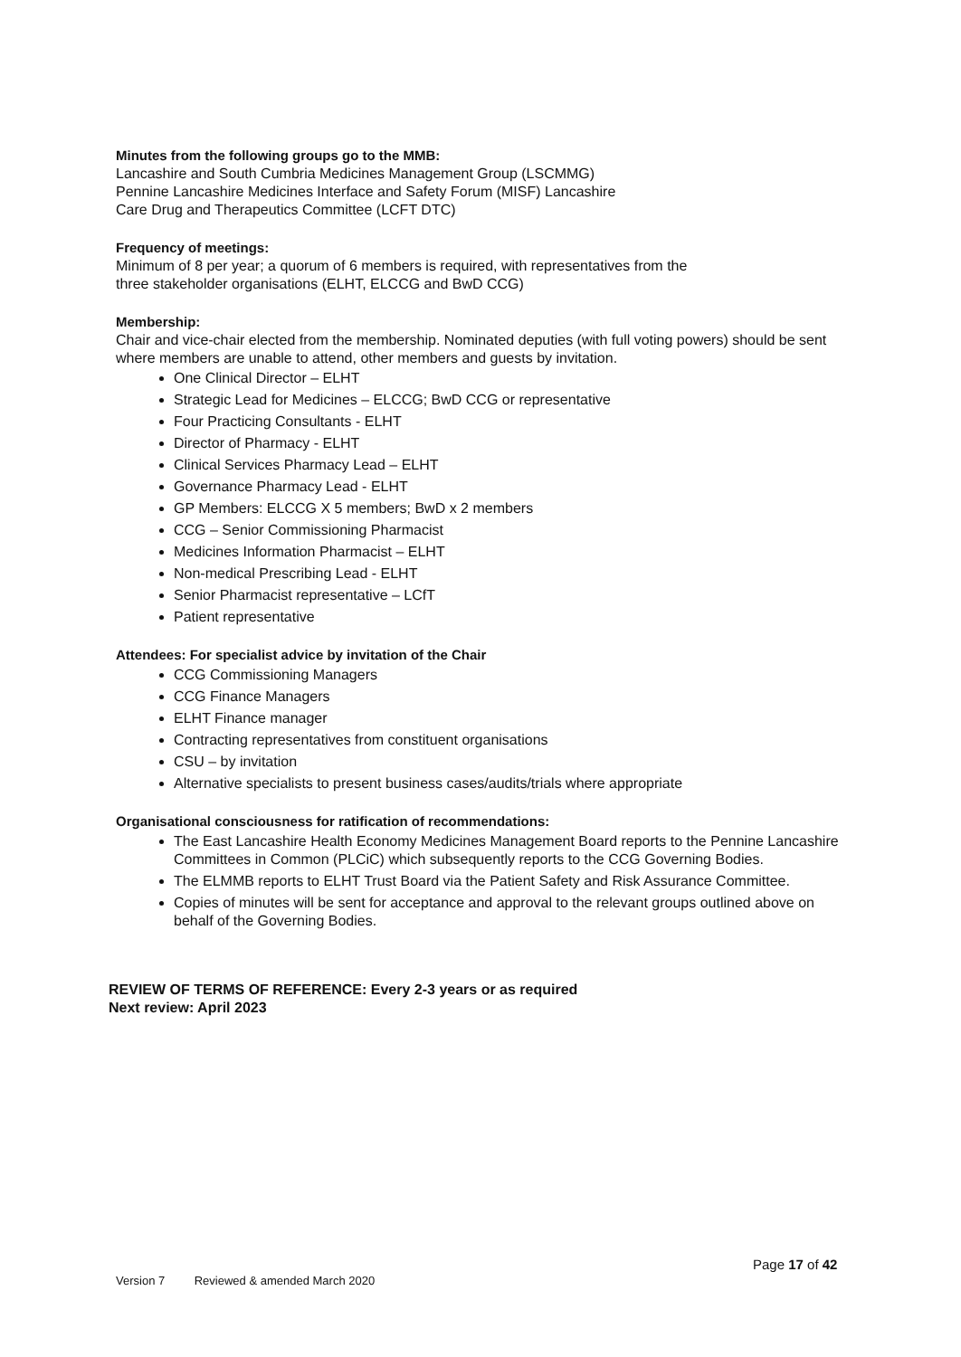Minutes from the following groups go to the MMB:
Lancashire and South Cumbria Medicines Management Group (LSCMMG)
Pennine Lancashire Medicines Interface and Safety Forum (MISF) Lancashire
Care Drug and Therapeutics Committee (LCFT DTC)
Frequency of meetings:
Minimum of 8 per year; a quorum of 6 members is required, with representatives from the
three stakeholder organisations (ELHT, ELCCG and BwD CCG)
Membership:
Chair and vice-chair elected from the membership. Nominated deputies (with full voting powers) should be sent where members are unable to attend, other members and guests by invitation.
One Clinical Director – ELHT
Strategic Lead for Medicines – ELCCG; BwD CCG or representative
Four Practicing Consultants - ELHT
Director of Pharmacy - ELHT
Clinical Services Pharmacy Lead – ELHT
Governance Pharmacy Lead - ELHT
GP Members: ELCCG X 5 members; BwD x 2 members
CCG – Senior Commissioning Pharmacist
Medicines Information Pharmacist – ELHT
Non-medical Prescribing Lead - ELHT
Senior Pharmacist representative – LCfT
Patient representative
Attendees: For specialist advice by invitation of the Chair
CCG Commissioning Managers
CCG Finance Managers
ELHT Finance manager
Contracting representatives from constituent organisations
CSU – by invitation
Alternative specialists to present business cases/audits/trials where appropriate
Organisational consciousness for ratification of recommendations:
The East Lancashire Health Economy Medicines Management Board reports to the Pennine Lancashire Committees in Common (PLCiC) which subsequently reports to the CCG Governing Bodies.
The ELMMB reports to ELHT Trust Board via the Patient Safety and Risk Assurance Committee.
Copies of minutes will be sent for acceptance and approval to the relevant groups outlined above on behalf of the Governing Bodies.
REVIEW OF TERMS OF REFERENCE: Every 2-3 years or as required
Next review: April 2023
Page 17 of 42
Version 7 Reviewed & amended March 2020